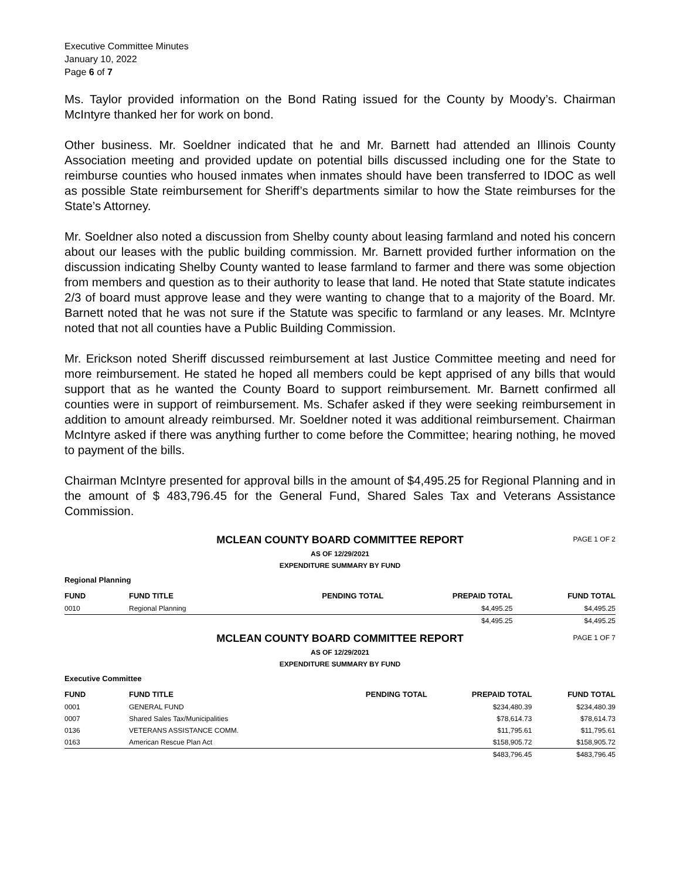Executive Committee Minutes
January 10, 2022
Page 6 of 7
Ms. Taylor provided information on the Bond Rating issued for the County by Moody’s. Chairman McIntyre thanked her for work on bond.
Other business. Mr. Soeldner indicated that he and Mr. Barnett had attended an Illinois County Association meeting and provided update on potential bills discussed including one for the State to reimburse counties who housed inmates when inmates should have been transferred to IDOC as well as possible State reimbursement for Sheriff’s departments similar to how the State reimburses for the State’s Attorney.
Mr. Soeldner also noted a discussion from Shelby county about leasing farmland and noted his concern about our leases with the public building commission. Mr. Barnett provided further information on the discussion indicating Shelby County wanted to lease farmland to farmer and there was some objection from members and question as to their authority to lease that land. He noted that State statute indicates 2/3 of board must approve lease and they were wanting to change that to a majority of the Board. Mr. Barnett noted that he was not sure if the Statute was specific to farmland or any leases. Mr. McIntyre noted that not all counties have a Public Building Commission.
Mr. Erickson noted Sheriff discussed reimbursement at last Justice Committee meeting and need for more reimbursement. He stated he hoped all members could be kept apprised of any bills that would support that as he wanted the County Board to support reimbursement. Mr. Barnett confirmed all counties were in support of reimbursement. Ms. Schafer asked if they were seeking reimbursement in addition to amount already reimbursed. Mr. Soeldner noted it was additional reimbursement. Chairman McIntyre asked if there was anything further to come before the Committee; hearing nothing, he moved to payment of the bills.
Chairman McIntyre presented for approval bills in the amount of $4,495.25 for Regional Planning and in the amount of $ 483,796.45 for the General Fund, Shared Sales Tax and Veterans Assistance Commission.
MCLEAN COUNTY BOARD COMMITTEE REPORT PAGE 1 OF 2
AS OF 12/29/2021
EXPENDITURE SUMMARY BY FUND
Regional Planning
| FUND | FUND TITLE | PENDING TOTAL | PREPAID TOTAL | FUND TOTAL |
| --- | --- | --- | --- | --- |
| 0010 | Regional Planning | | $4,495.25 | $4,495.25 |
| | | | $4,495.25 | $4,495.25 |
MCLEAN COUNTY BOARD COMMITTEE REPORT PAGE 1 OF 7
AS OF 12/29/2021
EXPENDITURE SUMMARY BY FUND
Executive Committee
| FUND | FUND TITLE | PENDING TOTAL | PREPAID TOTAL | FUND TOTAL |
| --- | --- | --- | --- | --- |
| 0001 | GENERAL FUND | | $234,480.39 | $234,480.39 |
| 0007 | Shared Sales Tax/Municipalities | | $78,614.73 | $78,614.73 |
| 0136 | VETERANS ASSISTANCE COMM. | | $11,795.61 | $11,795.61 |
| 0163 | American Rescue Plan Act | | $158,905.72 | $158,905.72 |
| | | | $483,796.45 | $483,796.45 |